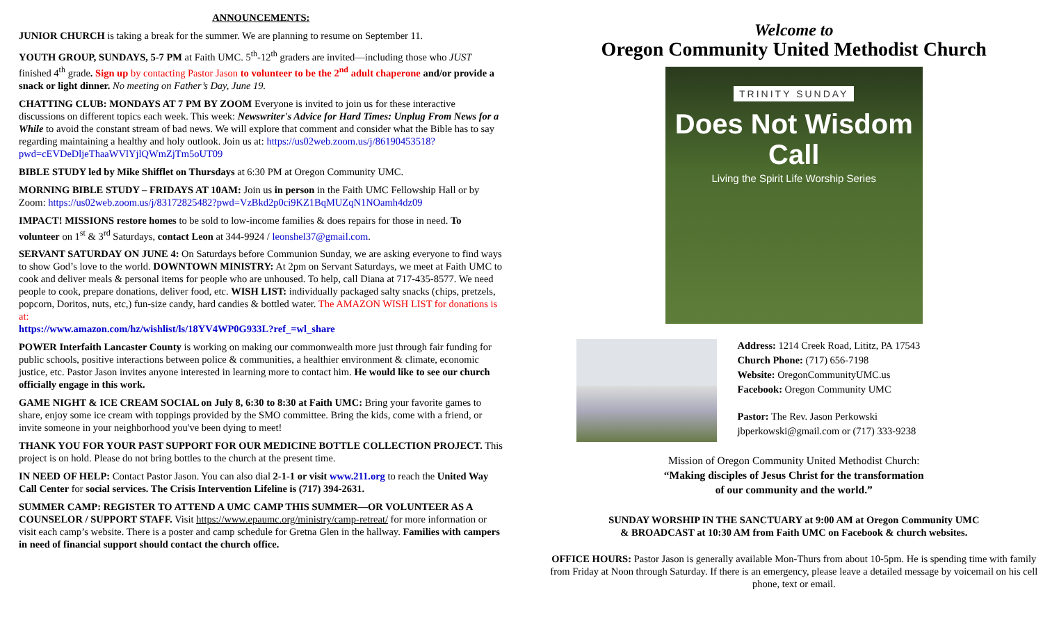ANNOUNCEMENTS:
JUNIOR CHURCH is taking a break for the summer. We are planning to resume on September 11.
YOUTH GROUP, SUNDAYS, 5-7 PM at Faith UMC. 5<sup>th</sup>-12<sup>th</sup> graders are invited—including those who JUST finished 4<sup>th</sup> grade. Sign up by contacting Pastor Jason to volunteer to be the 2<sup>nd</sup> adult chaperone and/or provide a snack or light dinner. No meeting on Father’s Day, June 19.
CHATTING CLUB: MONDAYS AT 7 PM BY ZOOM Everyone is invited to join us for these interactive discussions on different topics each week. This week: Newswriter's Advice for Hard Times: Unplug From News for a While to avoid the constant stream of bad news. We will explore that comment and consider what the Bible has to say regarding maintaining a healthy and holy outlook. Join us at: https://us02web.zoom.us/j/86190453518?pwd=cEVDeDljeThaaWVlYjlQWmZjTm5oUT09
BIBLE STUDY led by Mike Shifflet on Thursdays at 6:30 PM at Oregon Community UMC.
MORNING BIBLE STUDY – FRIDAYS AT 10AM: Join us in person in the Faith UMC Fellowship Hall or by Zoom: https://us02web.zoom.us/j/83172825482?pwd=VzBkd2p0ci9KZ1BqMUZqN1NOamh4dz09
IMPACT! MISSIONS restore homes to be sold to low-income families & does repairs for those in need. To volunteer on 1<sup>st</sup> & 3<sup>rd</sup> Saturdays, contact Leon at 344-9924 / leonshel37@gmail.com.
SERVANT SATURDAY ON JUNE 4: On Saturdays before Communion Sunday, we are asking everyone to find ways to show God’s love to the world. DOWNTOWN MINISTRY: At 2pm on Servant Saturdays, we meet at Faith UMC to cook and deliver meals & personal items for people who are unhoused. To help, call Diana at 717-435-8577. We need people to cook, prepare donations, deliver food, etc. WISH LIST: individually packaged salty snacks (chips, pretzels, popcorn, Doritos, nuts, etc,) fun-size candy, hard candies & bottled water. The AMAZON WISH LIST for donations is at:
https://www.amazon.com/hz/wishlist/ls/18YV4WP0G933L?ref_=wl_share
POWER Interfaith Lancaster County is working on making our commonwealth more just through fair funding for public schools, positive interactions between police & communities, a healthier environment & climate, economic justice, etc. Pastor Jason invites anyone interested in learning more to contact him. He would like to see our church officially engage in this work.
GAME NIGHT & ICE CREAM SOCIAL on July 8, 6:30 to 8:30 at Faith UMC: Bring your favorite games to share, enjoy some ice cream with toppings provided by the SMO committee. Bring the kids, come with a friend, or invite someone in your neighborhood you've been dying to meet!
THANK YOU FOR YOUR PAST SUPPORT FOR OUR MEDICINE BOTTLE COLLECTION PROJECT. This project is on hold. Please do not bring bottles to the church at the present time.
IN NEED OF HELP: Contact Pastor Jason. You can also dial 2-1-1 or visit www.211.org to reach the United Way Call Center for social services. The Crisis Intervention Lifeline is (717) 394-2631.
SUMMER CAMP: REGISTER TO ATTEND A UMC CAMP THIS SUMMER—OR VOLUNTEER AS A COUNSELOR / SUPPORT STAFF. Visit https://www.epaumc.org/ministry/camp-retreat/ for more information or visit each camp’s website. There is a poster and camp schedule for Gretna Glen in the hallway. Families with campers in need of financial support should contact the church office.
Welcome to
Oregon Community United Methodist Church
TRINITY SUNDAY
Does Not Wisdom Call
Living the Spirit Life Worship Series
Address: 1214 Creek Road, Lititz, PA 17543
Church Phone: (717) 656-7198
Website: OregonCommunityUMC.us
Facebook: Oregon Community UMC
Pastor: The Rev. Jason Perkowski
jbperkowski@gmail.com or (717) 333-9238
Mission of Oregon Community United Methodist Church:
“Making disciples of Jesus Christ for the transformation
of our community and the world.”
SUNDAY WORSHIP IN THE SANCTUARY at 9:00 AM at Oregon Community UMC
& BROADCAST at 10:30 AM from Faith UMC on Facebook & church websites.
OFFICE HOURS: Pastor Jason is generally available Mon-Thurs from about 10-5pm. He is spending time with family from Friday at Noon through Saturday. If there is an emergency, please leave a detailed message by voicemail on his cell phone, text or email.